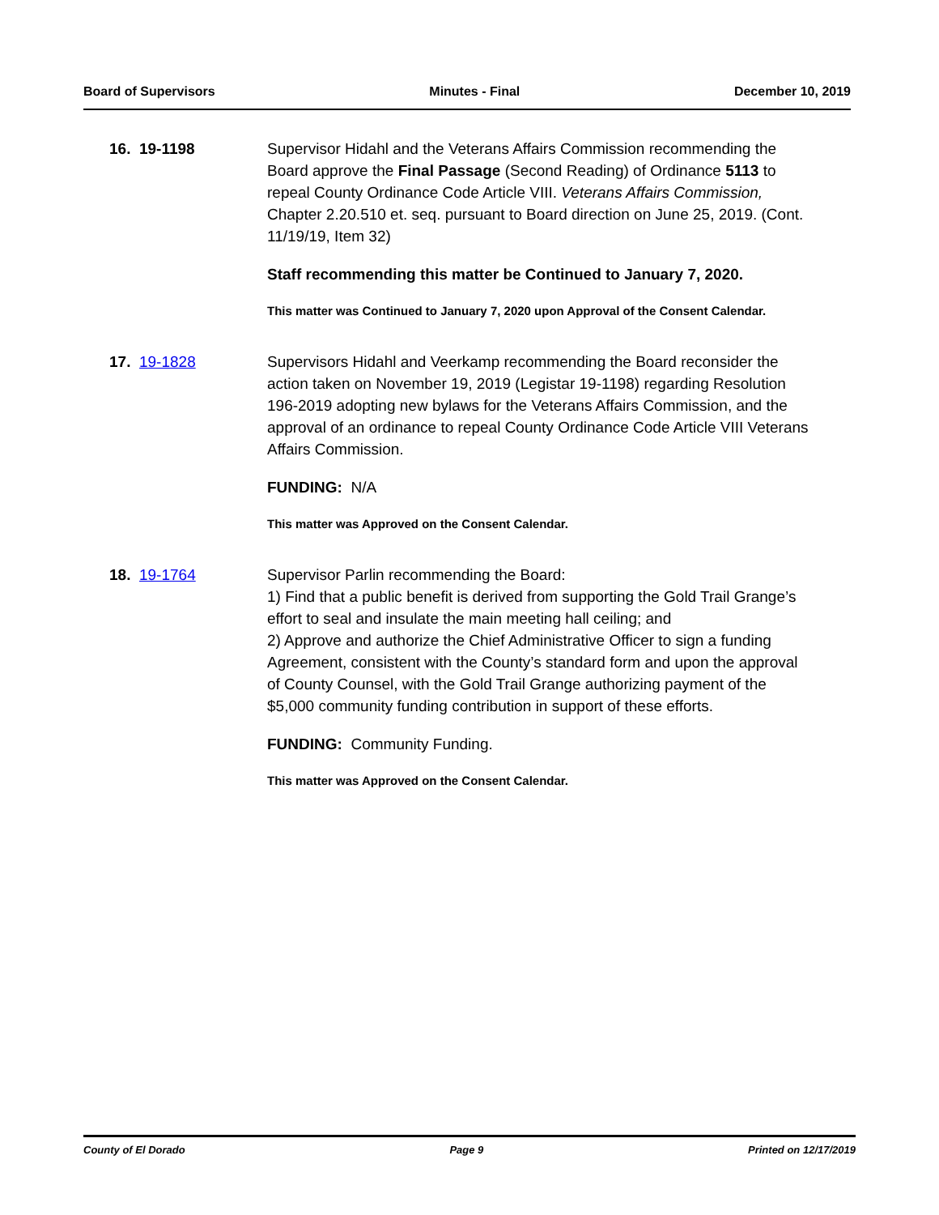Board of Supervisors Minutes - Final December 10, 2019
16. 19-1198 Supervisor Hidahl and the Veterans Affairs Commission recommending the Board approve the Final Passage (Second Reading) of Ordinance 5113 to repeal County Ordinance Code Article VIII. Veterans Affairs Commission, Chapter 2.20.510 et. seq. pursuant to Board direction on June 25, 2019. (Cont. 11/19/19, Item 32)
Staff recommending this matter be Continued to January 7, 2020.
This matter was Continued to January 7, 2020 upon Approval of the Consent Calendar.
17. 19-1828 Supervisors Hidahl and Veerkamp recommending the Board reconsider the action taken on November 19, 2019 (Legistar 19-1198) regarding Resolution 196-2019 adopting new bylaws for the Veterans Affairs Commission, and the approval of an ordinance to repeal County Ordinance Code Article VIII Veterans Affairs Commission.
FUNDING: N/A
This matter was Approved on the Consent Calendar.
18. 19-1764 Supervisor Parlin recommending the Board:
1) Find that a public benefit is derived from supporting the Gold Trail Grange’s effort to seal and insulate the main meeting hall ceiling; and
2) Approve and authorize the Chief Administrative Officer to sign a funding Agreement, consistent with the County’s standard form and upon the approval of County Counsel, with the Gold Trail Grange authorizing payment of the $5,000 community funding contribution in support of these efforts.
FUNDING: Community Funding.
This matter was Approved on the Consent Calendar.
County of El Dorado Page 9 Printed on 12/17/2019